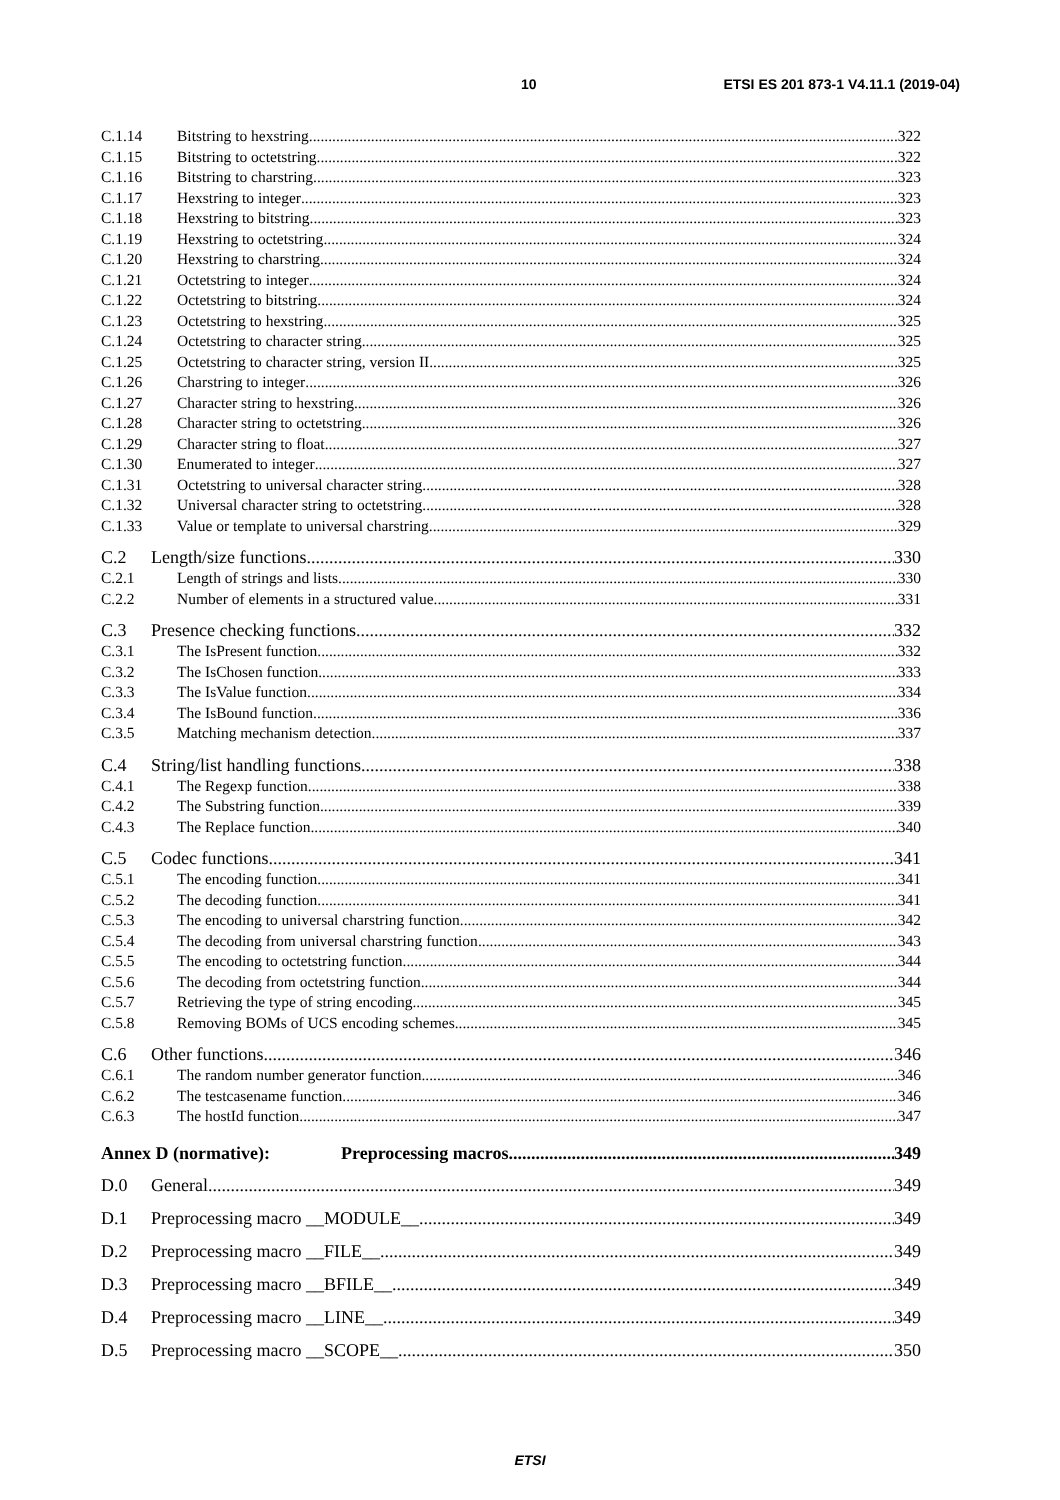10 ETSI ES 201 873-1 V4.11.1 (2019-04)
C.1.14 Bitstring to hexstring 322
C.1.15 Bitstring to octetstring 322
C.1.16 Bitstring to charstring 323
C.1.17 Hexstring to integer 323
C.1.18 Hexstring to bitstring 323
C.1.19 Hexstring to octetstring 324
C.1.20 Hexstring to charstring 324
C.1.21 Octetstring to integer 324
C.1.22 Octetstring to bitstring 324
C.1.23 Octetstring to hexstring 325
C.1.24 Octetstring to character string 325
C.1.25 Octetstring to character string, version II 325
C.1.26 Charstring to integer 326
C.1.27 Character string to hexstring 326
C.1.28 Character string to octetstring 326
C.1.29 Character string to float 327
C.1.30 Enumerated to integer 327
C.1.31 Octetstring to universal character string 328
C.1.32 Universal character string to octetstring 328
C.1.33 Value or template to universal charstring 329
C.2 Length/size functions 330
C.2.1 Length of strings and lists 330
C.2.2 Number of elements in a structured value 331
C.3 Presence checking functions 332
C.3.1 The IsPresent function 332
C.3.2 The IsChosen function 333
C.3.3 The IsValue function 334
C.3.4 The IsBound function 336
C.3.5 Matching mechanism detection 337
C.4 String/list handling functions 338
C.4.1 The Regexp function 338
C.4.2 The Substring function 339
C.4.3 The Replace function 340
C.5 Codec functions 341
C.5.1 The encoding function 341
C.5.2 The decoding function 341
C.5.3 The encoding to universal charstring function 342
C.5.4 The decoding from universal charstring function 343
C.5.5 The encoding to octetstring function 344
C.5.6 The decoding from octetstring function 344
C.5.7 Retrieving the type of string encoding 345
C.5.8 Removing BOMs of UCS encoding schemes 345
C.6 Other functions 346
C.6.1 The random number generator function 346
C.6.2 The testcasename function 346
C.6.3 The hostId function 347
Annex D (normative): Preprocessing macros 349
D.0 General 349
D.1 Preprocessing macro __MODULE__ 349
D.2 Preprocessing macro __FILE__ 349
D.3 Preprocessing macro __BFILE__ 349
D.4 Preprocessing macro __LINE__ 349
D.5 Preprocessing macro __SCOPE__ 350
ETSI